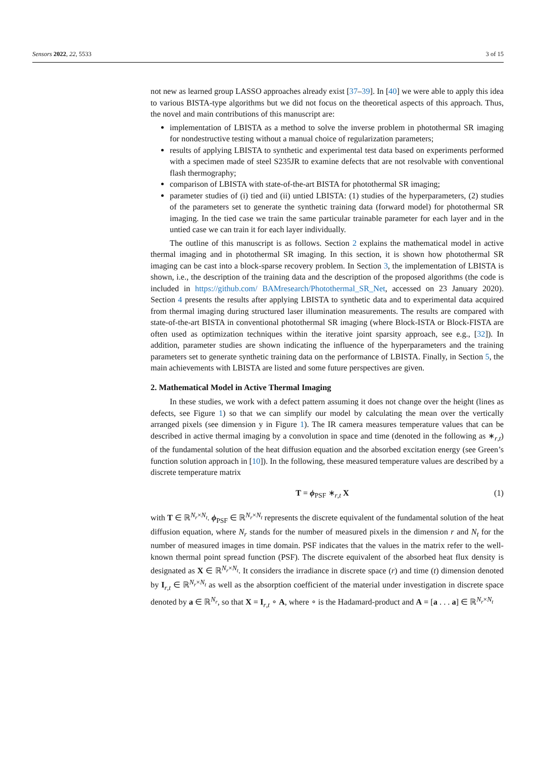Sensors 2022, 22, 5533 3 of 15
not new as learned group LASSO approaches already exist [37–39]. In [40] we were able to apply this idea to various BISTA-type algorithms but we did not focus on the theoretical aspects of this approach. Thus, the novel and main contributions of this manuscript are:
implementation of LBISTA as a method to solve the inverse problem in photothermal SR imaging for nondestructive testing without a manual choice of regularization parameters;
results of applying LBISTA to synthetic and experimental test data based on experiments performed with a specimen made of steel S235JR to examine defects that are not resolvable with conventional flash thermography;
comparison of LBISTA with state-of-the-art BISTA for photothermal SR imaging;
parameter studies of (i) tied and (ii) untied LBISTA: (1) studies of the hyperparameters, (2) studies of the parameters set to generate the synthetic training data (forward model) for photothermal SR imaging. In the tied case we train the same particular trainable parameter for each layer and in the untied case we can train it for each layer individually.
The outline of this manuscript is as follows. Section 2 explains the mathematical model in active thermal imaging and in photothermal SR imaging. In this section, it is shown how photothermal SR imaging can be cast into a block-sparse recovery problem. In Section 3, the implementation of LBISTA is shown, i.e., the description of the training data and the description of the proposed algorithms (the code is included in https://github.com/ BAMresearch/Photothermal_SR_Net, accessed on 23 January 2020). Section 4 presents the results after applying LBISTA to synthetic data and to experimental data acquired from thermal imaging during structured laser illumination measurements. The results are compared with state-of-the-art BISTA in conventional photothermal SR imaging (where Block-ISTA or Block-FISTA are often used as optimization techniques within the iterative joint sparsity approach, see e.g., [32]). In addition, parameter studies are shown indicating the influence of the hyperparameters and the training parameters set to generate synthetic training data on the performance of LBISTA. Finally, in Section 5, the main achievements with LBISTA are listed and some future perspectives are given.
2. Mathematical Model in Active Thermal Imaging
In these studies, we work with a defect pattern assuming it does not change over the height (lines as defects, see Figure 1) so that we can simplify our model by calculating the mean over the vertically arranged pixels (see dimension y in Figure 1). The IR camera measures temperature values that can be described in active thermal imaging by a convolution in space and time (denoted in the following as ∗<sub>r,t</sub>) of the fundamental solution of the heat diffusion equation and the absorbed excitation energy (see Green’s function solution approach in [10]). In the following, these measured temperature values are described by a discrete temperature matrix
T = ϕ<sub>PSF</sub> ∗<sub>r,t</sub> X (1)
with T ∈ ℝ<sup>N<sub>r</sub>×N<sub>t</sub></sup>. ϕ<sub>PSF</sub> ∈ ℝ<sup>N<sub>r</sub>×N<sub>t</sub></sup> represents the discrete equivalent of the fundamental solution of the heat diffusion equation, where N<sub>r</sub> stands for the number of measured pixels in the dimension r and N<sub>t</sub> for the number of measured images in time domain. PSF indicates that the values in the matrix refer to the well-known thermal point spread function (PSF). The discrete equivalent of the absorbed heat flux density is designated as X ∈ ℝ<sup>N<sub>r</sub>×N<sub>t</sub></sup>. It considers the irradiance in discrete space (r) and time (t) dimension denoted by I<sub>r,t</sub> ∈ ℝ<sup>N<sub>r</sub>×N<sub>t</sub></sup> as well as the absorption coefficient of the material under investigation in discrete space denoted by a ∈ ℝ<sup>N<sub>r</sub></sup>, so that X = I<sub>r,t</sub> ∘ A, where ∘ is the Hadamard-product and A = [a . . . a] ∈ ℝ<sup>N<sub>r</sub>×N<sub>t</sub></sup>